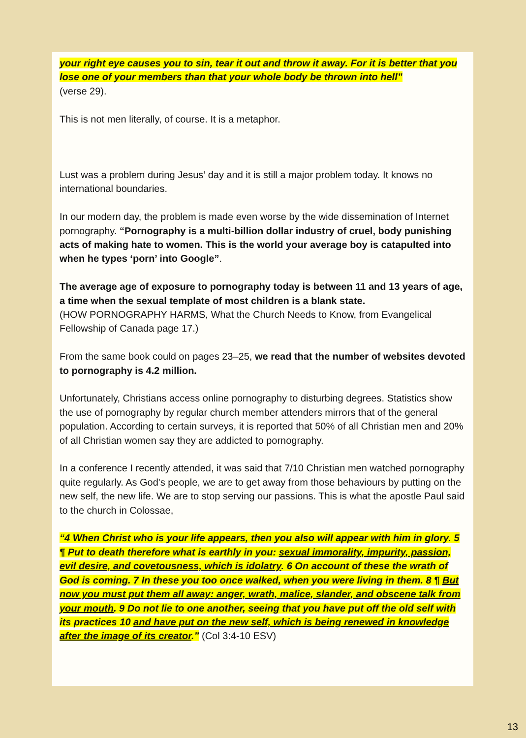your right eye causes you to sin, tear it out and throw it away. For it is better that you lose one of your members than that your whole body be thrown into hell”
(verse 29).
This is not men literally, of course. It is a metaphor.
Lust was a problem during Jesus’ day and it is still a major problem today. It knows no international boundaries.
In our modern day, the problem is made even worse by the wide dissemination of Internet pornography. “Pornography is a multi-billion dollar industry of cruel, body punishing acts of making hate to women. This is the world your average boy is catapulted into when he types ‘porn’ into Google”.
The average age of exposure to pornography today is between 11 and 13 years of age, a time when the sexual template of most children is a blank state.
(HOW PORNOGRAPHY HARMS, What the Church Needs to Know, from Evangelical Fellowship of Canada page 17.)
From the same book could on pages 23–25, we read that the number of websites devoted to pornography is 4.2 million.
Unfortunately, Christians access online pornography to disturbing degrees. Statistics show the use of pornography by regular church member attenders mirrors that of the general population. According to certain surveys, it is reported that 50% of all Christian men and 20% of all Christian women say they are addicted to pornography.
In a conference I recently attended, it was said that 7/10 Christian men watched pornography quite regularly. As God's people, we are to get away from those behaviours by putting on the new self, the new life. We are to stop serving our passions. This is what the apostle Paul said to the church in Colossae,
“4 When Christ who is your life appears, then you also will appear with him in glory. 5 ¶ Put to death therefore what is earthly in you: sexual immorality, impurity, passion, evil desire, and covetousness, which is idolatry. 6 On account of these the wrath of God is coming. 7 In these you too once walked, when you were living in them. 8 ¶ But now you must put them all away: anger, wrath, malice, slander, and obscene talk from your mouth. 9 Do not lie to one another, seeing that you have put off the old self with its practices 10 and have put on the new self, which is being renewed in knowledge after the image of its creator.” (Col 3:4-10 ESV)
13